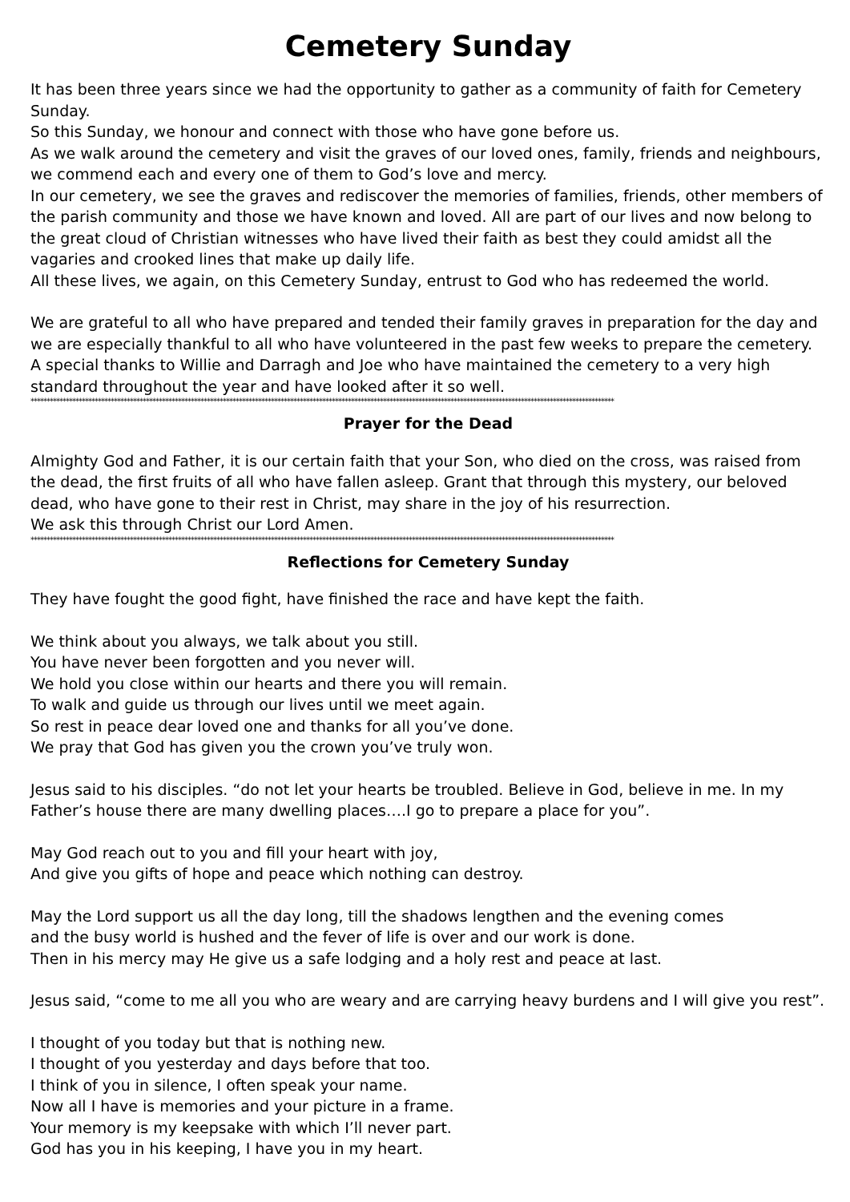Cemetery Sunday
It has been three years since we had the opportunity to gather as a community of faith for Cemetery Sunday.
So this Sunday, we honour and connect with those who have gone before us.
As we walk around the cemetery and visit the graves of our loved ones, family, friends and neighbours, we commend each and every one of them to God’s love and mercy.
In our cemetery, we see the graves and rediscover the memories of families, friends, other members of the parish community and those we have known and loved. All are part of our lives and now belong to the great cloud of Christian witnesses who have lived their faith as best they could amidst all the vagaries and crooked lines that make up daily life.
All these lives, we again, on this Cemetery Sunday, entrust to God who has redeemed the world.
We are grateful to all who have prepared and tended their family graves in preparation for the day and we are especially thankful to all who have volunteered in the past few weeks to prepare the cemetery. A special thanks to Willie and Darragh and Joe who have maintained the cemetery to a very high standard throughout the year and have looked after it so well.
**************************************************************************************************************************************************************************************
Prayer for the Dead
Almighty God and Father, it is our certain faith that your Son, who died on the cross, was raised from the dead, the first fruits of all who have fallen asleep. Grant that through this mystery, our beloved dead, who have gone to their rest in Christ, may share in the joy of his resurrection.
We ask this through Christ our Lord Amen.
**************************************************************************************************************************************************************************************
Reflections for Cemetery Sunday
They have fought the good fight, have finished the race and have kept the faith.
We think about you always, we talk about you still.
You have never been forgotten and you never will.
We hold you close within our hearts and there you will remain.
To walk and guide us through our lives until we meet again.
So rest in peace dear loved one and thanks for all you’ve done.
We pray that God has given you the crown you’ve truly won.
Jesus said to his disciples. “do not let your hearts be troubled. Believe in God, believe in me. In my Father’s house there are many dwelling places….I go to prepare a place for you”.
May God reach out to you and fill your heart with joy,
And give you gifts of hope and peace which nothing can destroy.
May the Lord support us all the day long, till the shadows lengthen and the evening comes
and the busy world is hushed and the fever of life is over and our work is done.
Then in his mercy may He give us a safe lodging and a holy rest and peace at last.
Jesus said, “come to me all you who are weary and are carrying heavy burdens and I will give you rest”.
I thought of you today but that is nothing new.
I thought of you yesterday and days before that too.
I think of you in silence, I often speak your name.
Now all I have is memories and your picture in a frame.
Your memory is my keepsake with which I’ll never part.
God has you in his keeping, I have you in my heart.